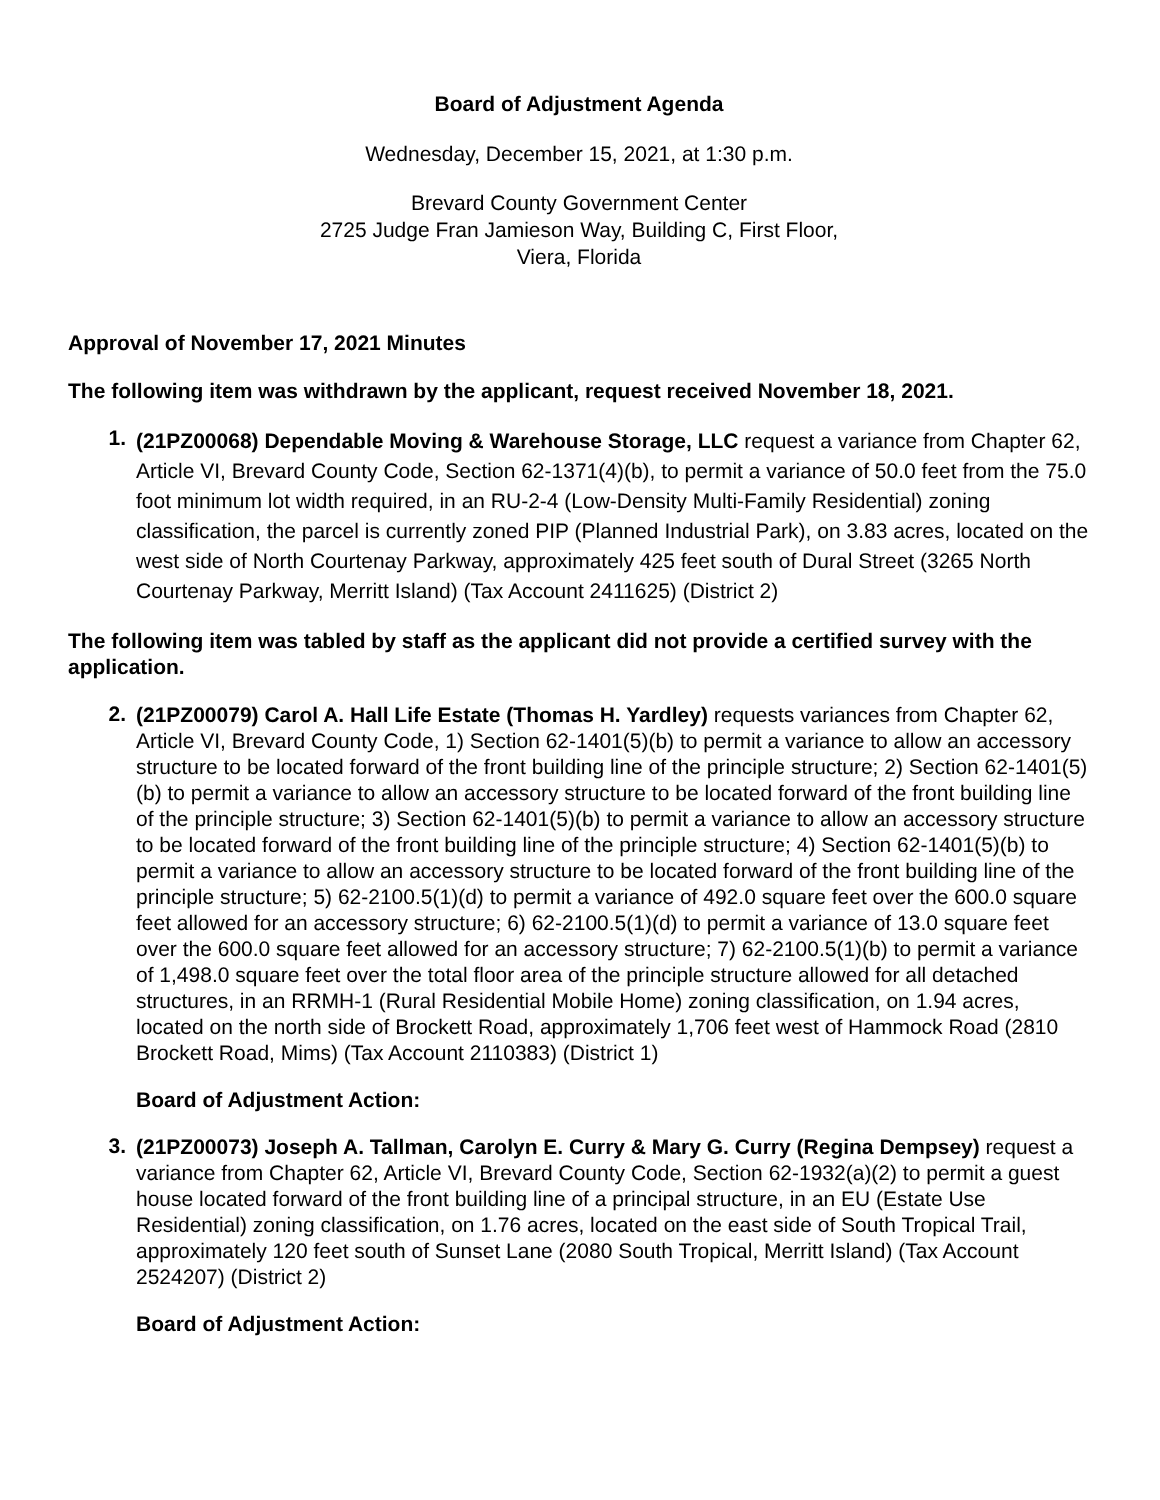Board of Adjustment Agenda
Wednesday, December 15, 2021, at 1:30 p.m.
Brevard County Government Center
2725 Judge Fran Jamieson Way, Building C, First Floor,
Viera, Florida
Approval of November 17, 2021 Minutes
The following item was withdrawn by the applicant, request received November 18, 2021.
1.
(21PZ00068) Dependable Moving & Warehouse Storage, LLC request a variance from Chapter 62, Article VI, Brevard County Code, Section 62-1371(4)(b), to permit a variance of 50.0 feet from the 75.0 foot minimum lot width required, in an RU-2-4 (Low-Density Multi-Family Residential) zoning classification, the parcel is currently zoned PIP (Planned Industrial Park), on 3.83 acres, located on the west side of North Courtenay Parkway, approximately 425 feet south of Dural Street (3265 North Courtenay Parkway, Merritt Island) (Tax Account 2411625) (District 2)
The following item was tabled by staff as the applicant did not provide a certified survey with the application.
2.
(21PZ00079) Carol A. Hall Life Estate (Thomas H. Yardley) requests variances from Chapter 62, Article VI, Brevard County Code, 1) Section 62-1401(5)(b) to permit a variance to allow an accessory structure to be located forward of the front building line of the principle structure; 2) Section 62-1401(5)(b) to permit a variance to allow an accessory structure to be located forward of the front building line of the principle structure; 3) Section 62-1401(5)(b) to permit a variance to allow an accessory structure to be located forward of the front building line of the principle structure; 4) Section 62-1401(5)(b) to permit a variance to allow an accessory structure to be located forward of the front building line of the principle structure; 5) 62-2100.5(1)(d) to permit a variance of 492.0 square feet over the 600.0 square feet allowed for an accessory structure; 6) 62-2100.5(1)(d) to permit a variance of 13.0 square feet over the 600.0 square feet allowed for an accessory structure; 7) 62-2100.5(1)(b) to permit a variance of 1,498.0 square feet over the total floor area of the principle structure allowed for all detached structures, in an RRMH-1 (Rural Residential Mobile Home) zoning classification, on 1.94 acres, located on the north side of Brockett Road, approximately 1,706 feet west of Hammock Road (2810 Brockett Road, Mims) (Tax Account 2110383) (District 1)
Board of Adjustment Action:
3.
(21PZ00073) Joseph A. Tallman, Carolyn E. Curry & Mary G. Curry (Regina Dempsey) request a variance from Chapter 62, Article VI, Brevard County Code, Section 62-1932(a)(2) to permit a guest house located forward of the front building line of a principal structure, in an EU (Estate Use Residential) zoning classification, on 1.76 acres, located on the east side of South Tropical Trail, approximately 120 feet south of Sunset Lane (2080 South Tropical, Merritt Island) (Tax Account 2524207) (District 2)
Board of Adjustment Action: